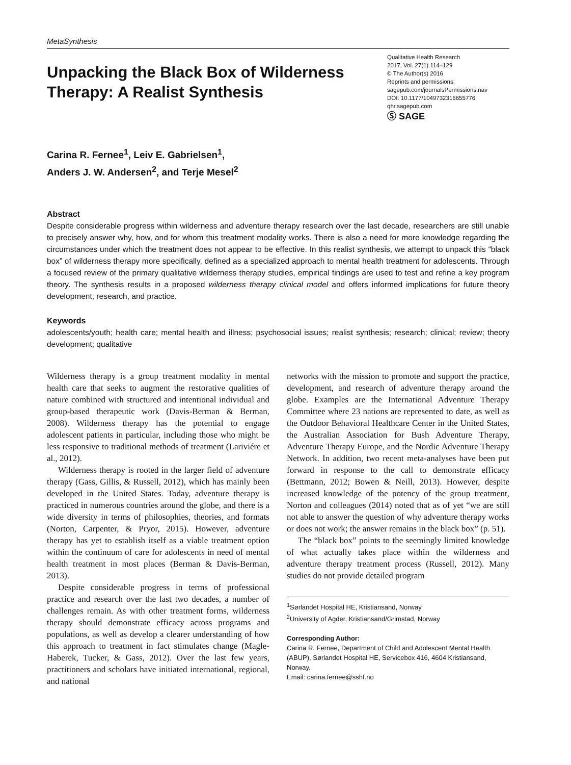MetaSynthesis
Unpacking the Black Box of Wilderness Therapy: A Realist Synthesis
Qualitative Health Research
2017, Vol. 27(1) 114–129
© The Author(s) 2016
Reprints and permissions:
sagepub.com/journalsPermissions.nav
DOI: 10.1177/1049732316655776
qhr.sagepub.com
Ⓢ SAGE
Carina R. Fernee<sup>1</sup>, Leiv E. Gabrielsen<sup>1</sup>,
Anders J. W. Andersen<sup>2</sup>, and Terje Mesel<sup>2</sup>
Abstract
Despite considerable progress within wilderness and adventure therapy research over the last decade, researchers are still unable to precisely answer why, how, and for whom this treatment modality works. There is also a need for more knowledge regarding the circumstances under which the treatment does not appear to be effective. In this realist synthesis, we attempt to unpack this “black box” of wilderness therapy more specifically, defined as a specialized approach to mental health treatment for adolescents. Through a focused review of the primary qualitative wilderness therapy studies, empirical findings are used to test and refine a key program theory. The synthesis results in a proposed wilderness therapy clinical model and offers informed implications for future theory development, research, and practice.
Keywords
adolescents/youth; health care; mental health and illness; psychosocial issues; realist synthesis; research; clinical; review; theory development; qualitative
Wilderness therapy is a group treatment modality in mental health care that seeks to augment the restorative qualities of nature combined with structured and intentional individual and group-based therapeutic work (Davis-Berman & Berman, 2008). Wilderness therapy has the potential to engage adolescent patients in particular, including those who might be less responsive to traditional methods of treatment (Lariviére et al., 2012).
Wilderness therapy is rooted in the larger field of adventure therapy (Gass, Gillis, & Russell, 2012), which has mainly been developed in the United States. Today, adventure therapy is practiced in numerous countries around the globe, and there is a wide diversity in terms of philosophies, theories, and formats (Norton, Carpenter, & Pryor, 2015). However, adventure therapy has yet to establish itself as a viable treatment option within the continuum of care for adolescents in need of mental health treatment in most places (Berman & Davis-Berman, 2013).
Despite considerable progress in terms of professional practice and research over the last two decades, a number of challenges remain. As with other treatment forms, wilderness therapy should demonstrate efficacy across programs and populations, as well as develop a clearer understanding of how this approach to treatment in fact stimulates change (Magle-Haberek, Tucker, & Gass, 2012). Over the last few years, practitioners and scholars have initiated international, regional, and national
networks with the mission to promote and support the practice, development, and research of adventure therapy around the globe. Examples are the International Adventure Therapy Committee where 23 nations are represented to date, as well as the Outdoor Behavioral Healthcare Center in the United States, the Australian Association for Bush Adventure Therapy, Adventure Therapy Europe, and the Nordic Adventure Therapy Network. In addition, two recent meta-analyses have been put forward in response to the call to demonstrate efficacy (Bettmann, 2012; Bowen & Neill, 2013). However, despite increased knowledge of the potency of the group treatment, Norton and colleagues (2014) noted that as of yet “we are still not able to answer the question of why adventure therapy works or does not work; the answer remains in the black box” (p. 51).
The “black box” points to the seemingly limited knowledge of what actually takes place within the wilderness and adventure therapy treatment process (Russell, 2012). Many studies do not provide detailed program
<sup>1</sup> Sørlandet Hospital HE, Kristiansand, Norway
<sup>2</sup> University of Agder, Kristiansand/Grimstad, Norway
Corresponding Author:
Carina R. Fernee, Department of Child and Adolescent Mental Health (ABUP), Sørlandet Hospital HE, Servicebox 416, 4604 Kristiansand, Norway.
Email: carina.fernee@sshf.no